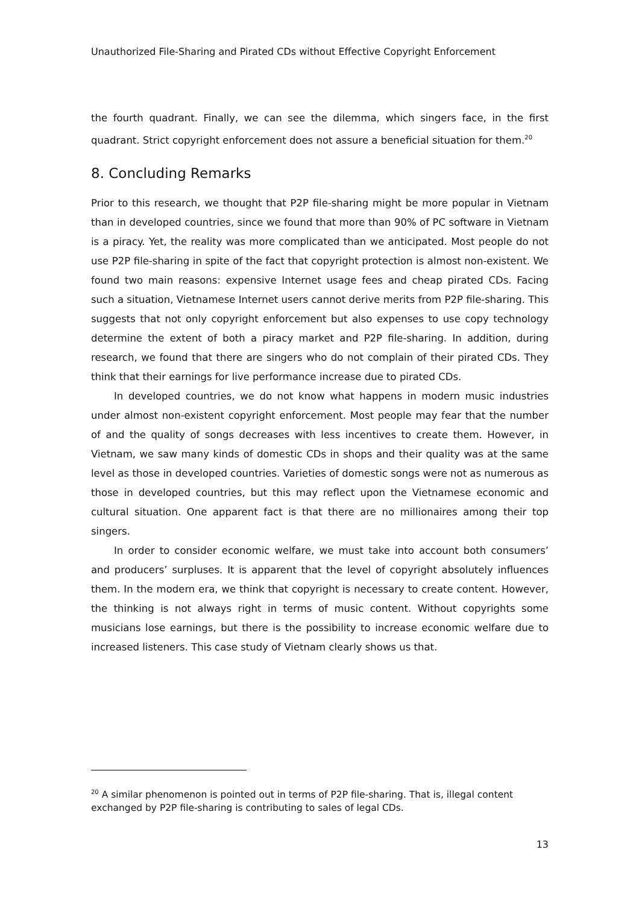Unauthorized File-Sharing and Pirated CDs without Effective Copyright Enforcement
the fourth quadrant. Finally, we can see the dilemma, which singers face, in the first quadrant. Strict copyright enforcement does not assure a beneficial situation for them.<sup>20</sup>
8. Concluding Remarks
Prior to this research, we thought that P2P file-sharing might be more popular in Vietnam than in developed countries, since we found that more than 90% of PC software in Vietnam is a piracy. Yet, the reality was more complicated than we anticipated. Most people do not use P2P file-sharing in spite of the fact that copyright protection is almost non-existent. We found two main reasons: expensive Internet usage fees and cheap pirated CDs. Facing such a situation, Vietnamese Internet users cannot derive merits from P2P file-sharing. This suggests that not only copyright enforcement but also expenses to use copy technology determine the extent of both a piracy market and P2P file-sharing. In addition, during research, we found that there are singers who do not complain of their pirated CDs. They think that their earnings for live performance increase due to pirated CDs.
In developed countries, we do not know what happens in modern music industries under almost non-existent copyright enforcement. Most people may fear that the number of and the quality of songs decreases with less incentives to create them. However, in Vietnam, we saw many kinds of domestic CDs in shops and their quality was at the same level as those in developed countries. Varieties of domestic songs were not as numerous as those in developed countries, but this may reflect upon the Vietnamese economic and cultural situation. One apparent fact is that there are no millionaires among their top singers.
In order to consider economic welfare, we must take into account both consumers’ and producers’ surpluses. It is apparent that the level of copyright absolutely influences them. In the modern era, we think that copyright is necessary to create content. However, the thinking is not always right in terms of music content. Without copyrights some musicians lose earnings, but there is the possibility to increase economic welfare due to increased listeners. This case study of Vietnam clearly shows us that.
<sup>20</sup> A similar phenomenon is pointed out in terms of P2P file-sharing. That is, illegal content exchanged by P2P file-sharing is contributing to sales of legal CDs.
13